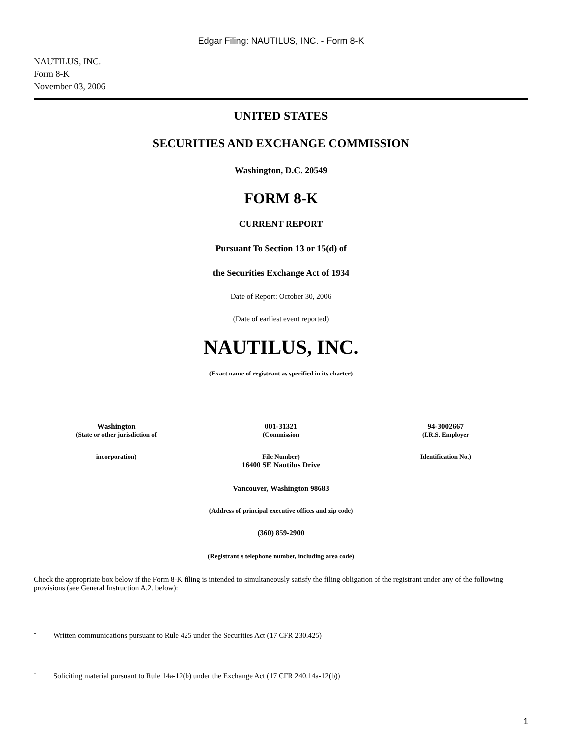Edgar Filing: NAUTILUS, INC. - Form 8-K
NAUTILUS, INC.
Form 8-K
November 03, 2006
UNITED STATES
SECURITIES AND EXCHANGE COMMISSION
Washington, D.C. 20549
FORM 8-K
CURRENT REPORT
Pursuant To Section 13 or 15(d) of
the Securities Exchange Act of 1934
Date of Report: October 30, 2006
(Date of earliest event reported)
NAUTILUS, INC.
(Exact name of registrant as specified in its charter)
| Washington | 001-31321 | 94-3002667 |
| (State or other jurisdiction of | (Commission | (I.R.S. Employer |
| incorporation) | File Number) | Identification No.) |
16400 SE Nautilus Drive
Vancouver, Washington 98683
(Address of principal executive offices and zip code)
(360) 859-2900
(Registrant s telephone number, including area code)
Check the appropriate box below if the Form 8-K filing is intended to simultaneously satisfy the filing obligation of the registrant under any of the following provisions (see General Instruction A.2. below):
¨ Written communications pursuant to Rule 425 under the Securities Act (17 CFR 230.425)
¨ Soliciting material pursuant to Rule 14a-12(b) under the Exchange Act (17 CFR 240.14a-12(b))
1